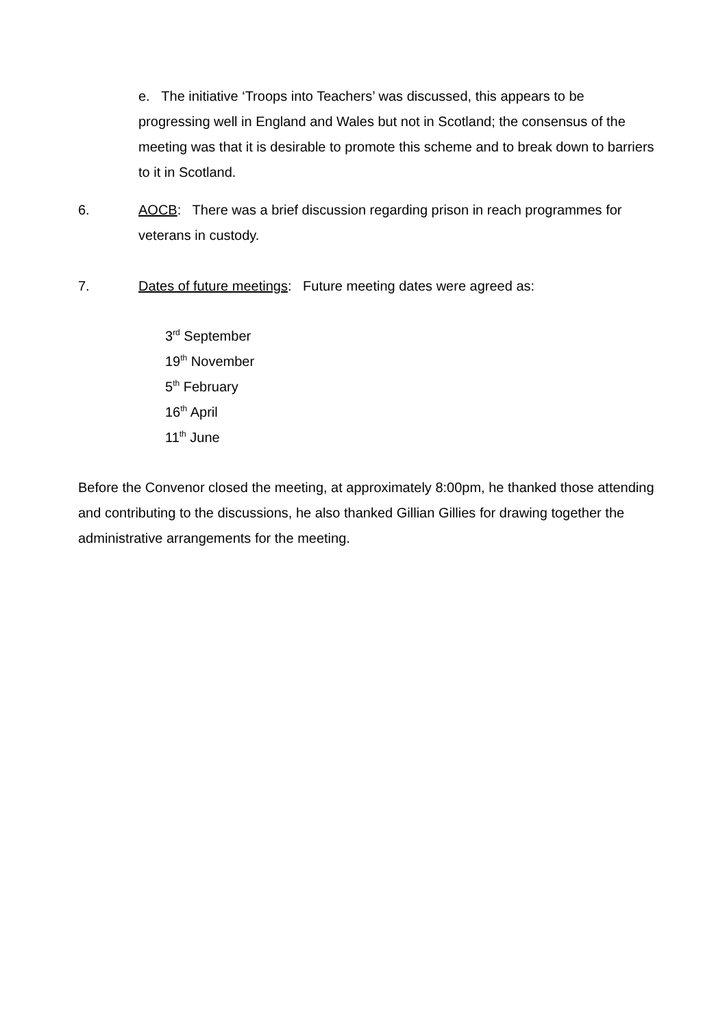e. The initiative ‘Troops into Teachers’ was discussed, this appears to be progressing well in England and Wales but not in Scotland; the consensus of the meeting was that it is desirable to promote this scheme and to break down to barriers to it in Scotland.
6. AOCB: There was a brief discussion regarding prison in reach programmes for veterans in custody.
7. Dates of future meetings: Future meeting dates were agreed as:
3<sup>rd</sup> September
19<sup>th</sup> November
5<sup>th</sup> February
16<sup>th</sup> April
11<sup>th</sup> June
Before the Convenor closed the meeting, at approximately 8:00pm, he thanked those attending and contributing to the discussions, he also thanked Gillian Gillies for drawing together the administrative arrangements for the meeting.